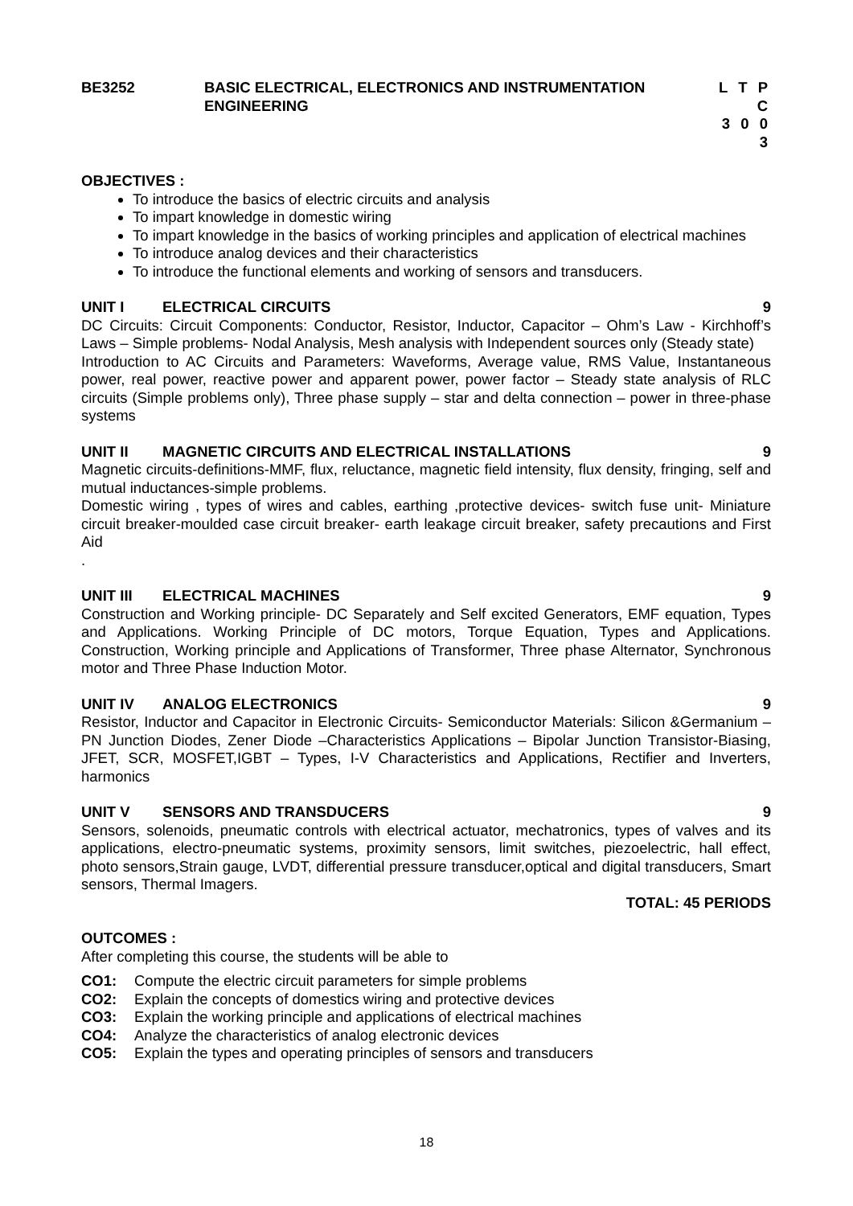BE3252 BASIC ELECTRICAL, ELECTRONICS AND INSTRUMENTATION ENGINEERING
L T P C
3 0 0 3
OBJECTIVES :
To introduce the basics of electric circuits and analysis
To impart knowledge in domestic wiring
To impart knowledge in the basics of working principles and application of electrical machines
To introduce analog devices and their characteristics
To introduce the functional elements and working of sensors and transducers.
UNIT I ELECTRICAL CIRCUITS 9
DC Circuits: Circuit Components: Conductor, Resistor, Inductor, Capacitor – Ohm’s Law - Kirchhoff’s Laws – Simple problems- Nodal Analysis, Mesh analysis with Independent sources only (Steady state)
Introduction to AC Circuits and Parameters: Waveforms, Average value, RMS Value, Instantaneous power, real power, reactive power and apparent power, power factor – Steady state analysis of RLC circuits (Simple problems only), Three phase supply – star and delta connection – power in three-phase systems
UNIT II MAGNETIC CIRCUITS AND ELECTRICAL INSTALLATIONS 9
Magnetic circuits-definitions-MMF, flux, reluctance, magnetic field intensity, flux density, fringing, self and mutual inductances-simple problems.
Domestic wiring , types of wires and cables, earthing ,protective devices- switch fuse unit- Miniature circuit breaker-moulded case circuit breaker- earth leakage circuit breaker, safety precautions and First Aid
.
UNIT III ELECTRICAL MACHINES 9
Construction and Working principle- DC Separately and Self excited Generators, EMF equation, Types and Applications. Working Principle of DC motors, Torque Equation, Types and Applications. Construction, Working principle and Applications of Transformer, Three phase Alternator, Synchronous motor and Three Phase Induction Motor.
UNIT IV ANALOG ELECTRONICS 9
Resistor, Inductor and Capacitor in Electronic Circuits- Semiconductor Materials: Silicon &Germanium – PN Junction Diodes, Zener Diode –Characteristics Applications – Bipolar Junction Transistor-Biasing, JFET, SCR, MOSFET,IGBT – Types, I-V Characteristics and Applications, Rectifier and Inverters, harmonics
UNIT V SENSORS AND TRANSDUCERS 9
Sensors, solenoids, pneumatic controls with electrical actuator, mechatronics, types of valves and its applications, electro-pneumatic systems, proximity sensors, limit switches, piezoelectric, hall effect, photo sensors,Strain gauge, LVDT, differential pressure transducer,optical and digital transducers, Smart sensors, Thermal Imagers.
TOTAL: 45 PERIODS
OUTCOMES :
After completing this course, the students will be able to
CO1: Compute the electric circuit parameters for simple problems
CO2: Explain the concepts of domestics wiring and protective devices
CO3: Explain the working principle and applications of electrical machines
CO4: Analyze the characteristics of analog electronic devices
CO5: Explain the types and operating principles of sensors and transducers
18